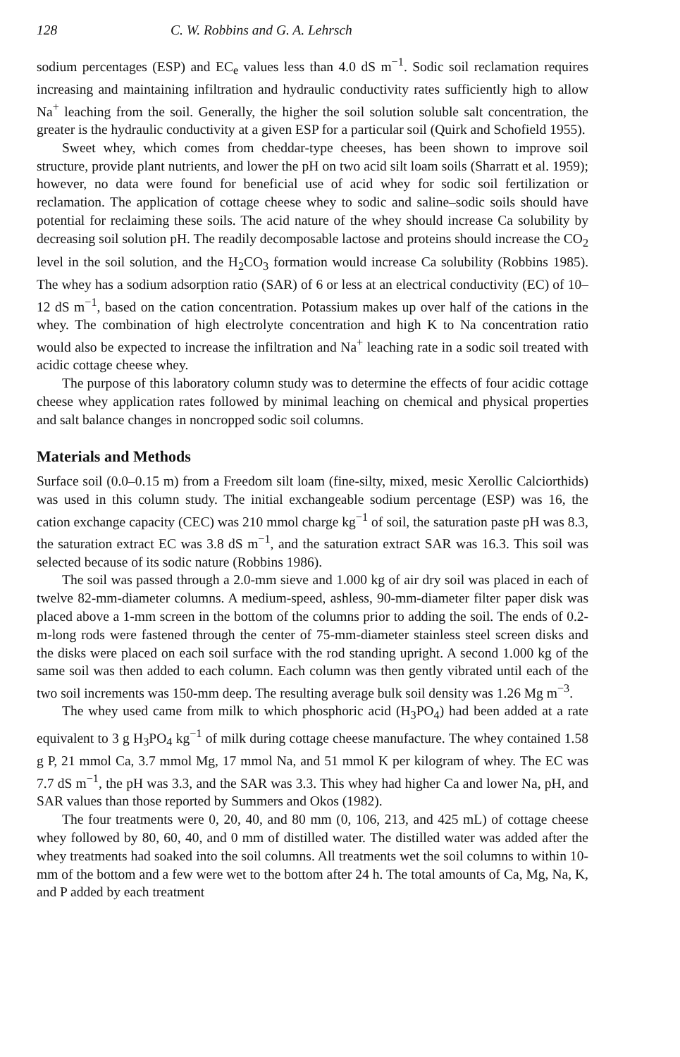128 C. W. Robbins and G. A. Lehrsch
sodium percentages (ESP) and EC<sub>e</sub> values less than 4.0 dS m<sup>−1</sup>. Sodic soil reclamation requires increasing and maintaining infiltration and hydraulic conductivity rates sufficiently high to allow Na<sup>+</sup> leaching from the soil. Generally, the higher the soil solution soluble salt concentration, the greater is the hydraulic conductivity at a given ESP for a particular soil (Quirk and Schofield 1955).
Sweet whey, which comes from cheddar-type cheeses, has been shown to improve soil structure, provide plant nutrients, and lower the pH on two acid silt loam soils (Sharratt et al. 1959); however, no data were found for beneficial use of acid whey for sodic soil fertilization or reclamation. The application of cottage cheese whey to sodic and saline–sodic soils should have potential for reclaiming these soils. The acid nature of the whey should increase Ca solubility by decreasing soil solution pH. The readily decomposable lactose and proteins should increase the CO<sub>2</sub> level in the soil solution, and the H<sub>2</sub>CO<sub>3</sub> formation would increase Ca solubility (Robbins 1985). The whey has a sodium adsorption ratio (SAR) of 6 or less at an electrical conductivity (EC) of 10–12 dS m<sup>−1</sup>, based on the cation concentration. Potassium makes up over half of the cations in the whey. The combination of high electrolyte concentration and high K to Na concentration ratio would also be expected to increase the infiltration and Na<sup>+</sup> leaching rate in a sodic soil treated with acidic cottage cheese whey.
The purpose of this laboratory column study was to determine the effects of four acidic cottage cheese whey application rates followed by minimal leaching on chemical and physical properties and salt balance changes in noncropped sodic soil columns.
Materials and Methods
Surface soil (0.0–0.15 m) from a Freedom silt loam (fine-silty, mixed, mesic Xerollic Calciorthids) was used in this column study. The initial exchangeable sodium percentage (ESP) was 16, the cation exchange capacity (CEC) was 210 mmol charge kg<sup>−1</sup> of soil, the saturation paste pH was 8.3, the saturation extract EC was 3.8 dS m<sup>−1</sup>, and the saturation extract SAR was 16.3. This soil was selected because of its sodic nature (Robbins 1986).
The soil was passed through a 2.0-mm sieve and 1.000 kg of air dry soil was placed in each of twelve 82-mm-diameter columns. A medium-speed, ashless, 90-mm-diameter filter paper disk was placed above a 1-mm screen in the bottom of the columns prior to adding the soil. The ends of 0.2-m-long rods were fastened through the center of 75-mm-diameter stainless steel screen disks and the disks were placed on each soil surface with the rod standing upright. A second 1.000 kg of the same soil was then added to each column. Each column was then gently vibrated until each of the two soil increments was 150-mm deep. The resulting average bulk soil density was 1.26 Mg m<sup>−3</sup>.
The whey used came from milk to which phosphoric acid (H<sub>3</sub>PO<sub>4</sub>) had been added at a rate equivalent to 3 g H<sub>3</sub>PO<sub>4</sub> kg<sup>−1</sup> of milk during cottage cheese manufacture. The whey contained 1.58 g P, 21 mmol Ca, 3.7 mmol Mg, 17 mmol Na, and 51 mmol K per kilogram of whey. The EC was 7.7 dS m<sup>−1</sup>, the pH was 3.3, and the SAR was 3.3. This whey had higher Ca and lower Na, pH, and SAR values than those reported by Summers and Okos (1982).
The four treatments were 0, 20, 40, and 80 mm (0, 106, 213, and 425 mL) of cottage cheese whey followed by 80, 60, 40, and 0 mm of distilled water. The distilled water was added after the whey treatments had soaked into the soil columns. All treatments wet the soil columns to within 10-mm of the bottom and a few were wet to the bottom after 24 h. The total amounts of Ca, Mg, Na, K, and P added by each treatment